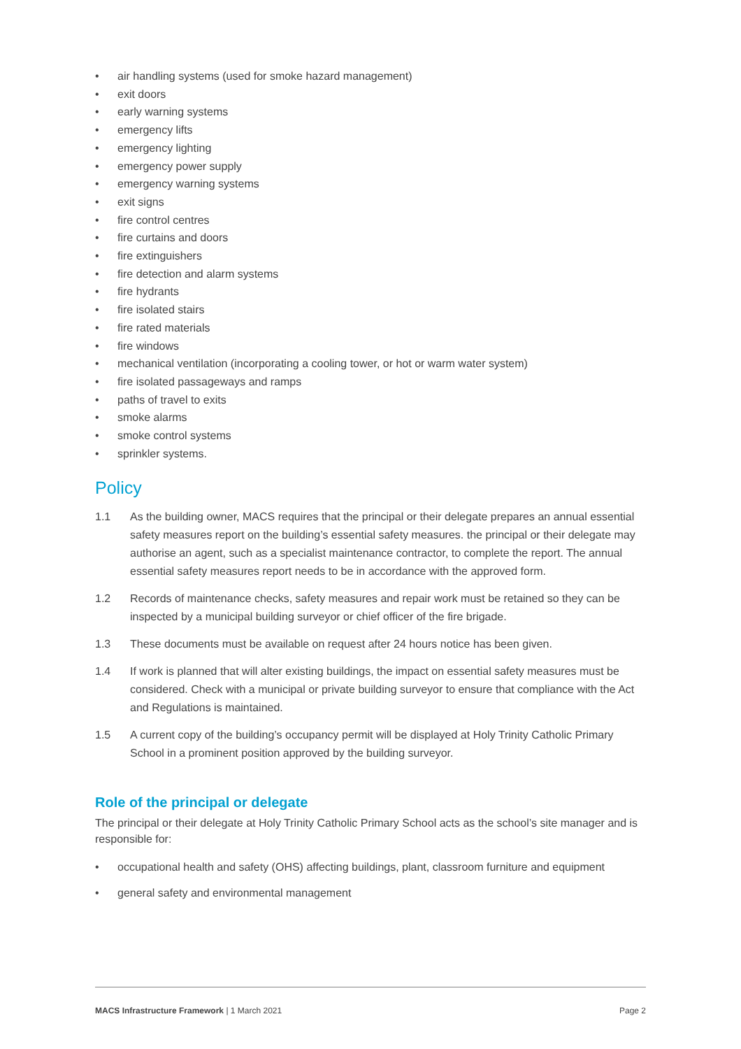• air handling systems (used for smoke hazard management)
• exit doors
• early warning systems
• emergency lifts
• emergency lighting
• emergency power supply
• emergency warning systems
• exit signs
• fire control centres
• fire curtains and doors
• fire extinguishers
• fire detection and alarm systems
• fire hydrants
• fire isolated stairs
• fire rated materials
• fire windows
• mechanical ventilation (incorporating a cooling tower, or hot or warm water system)
• fire isolated passageways and ramps
• paths of travel to exits
• smoke alarms
• smoke control systems
• sprinkler systems.
Policy
1.1 As the building owner, MACS requires that the principal or their delegate prepares an annual essential safety measures report on the building’s essential safety measures. the principal or their delegate may authorise an agent, such as a specialist maintenance contractor, to complete the report. The annual essential safety measures report needs to be in accordance with the approved form.
1.2 Records of maintenance checks, safety measures and repair work must be retained so they can be inspected by a municipal building surveyor or chief officer of the fire brigade.
1.3 These documents must be available on request after 24 hours notice has been given.
1.4 If work is planned that will alter existing buildings, the impact on essential safety measures must be considered. Check with a municipal or private building surveyor to ensure that compliance with the Act and Regulations is maintained.
1.5 A current copy of the building’s occupancy permit will be displayed at Holy Trinity Catholic Primary School in a prominent position approved by the building surveyor.
Role of the principal or delegate
The principal or their delegate at Holy Trinity Catholic Primary School acts as the school’s site manager and is responsible for:
• occupational health and safety (OHS) affecting buildings, plant, classroom furniture and equipment
• general safety and environmental management
MACS Infrastructure Framework | 1 March 2021 Page 2